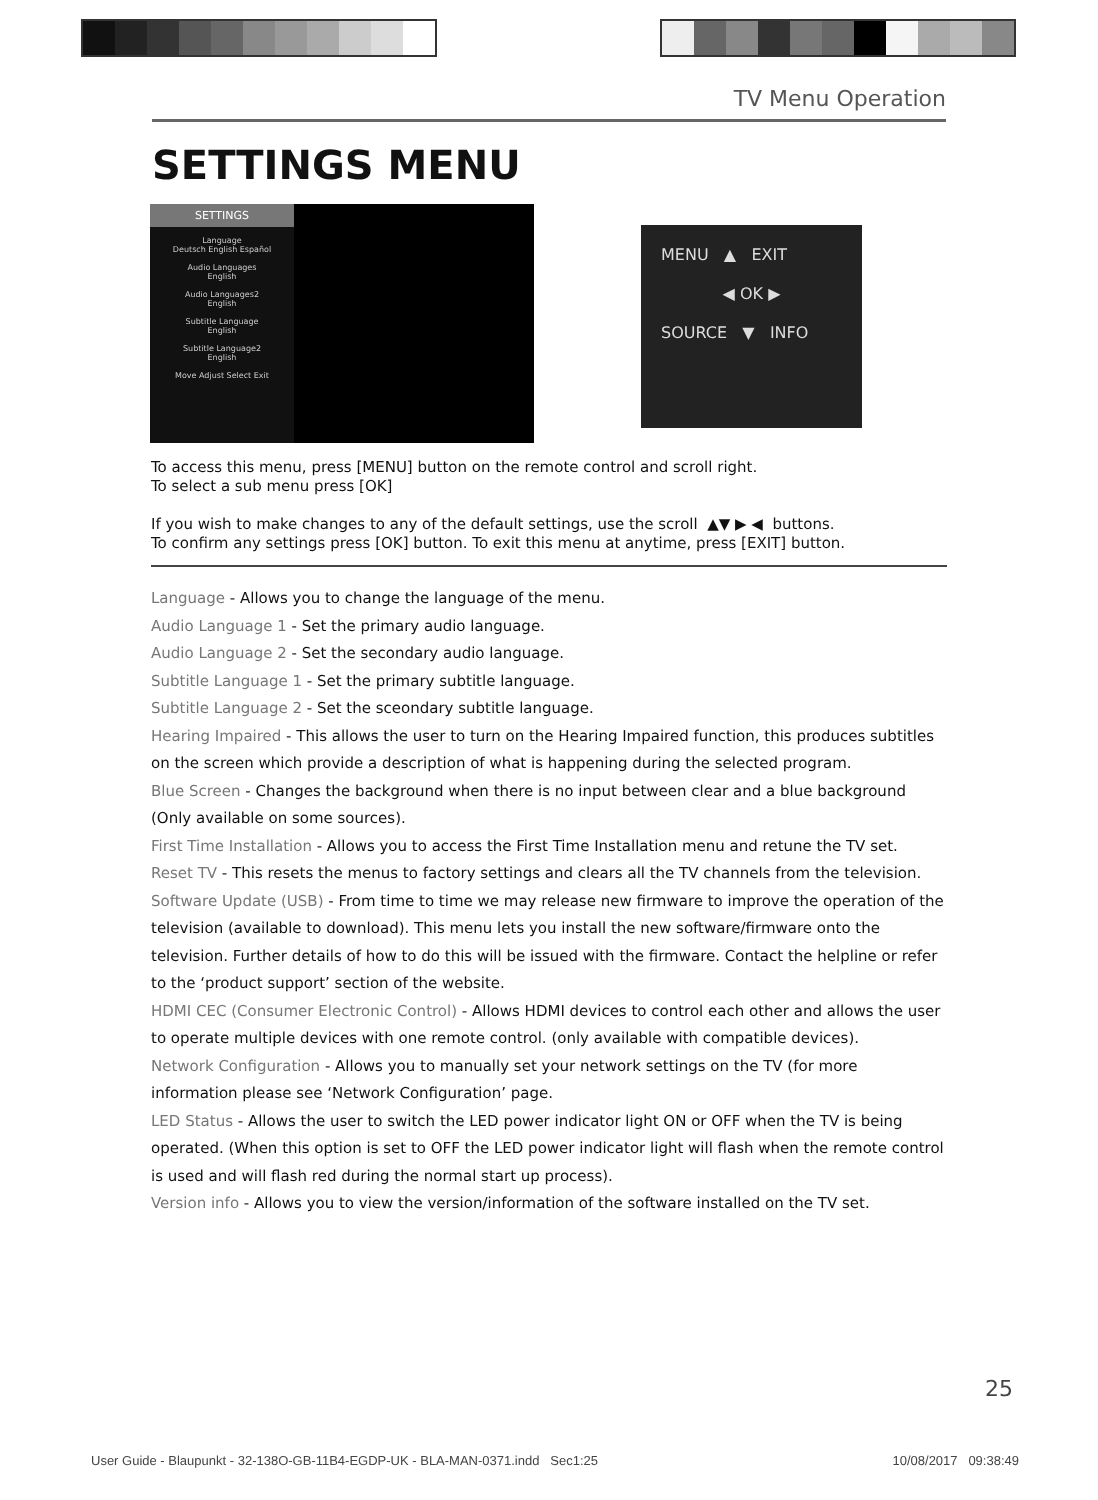TV Menu Operation
SETTINGS MENU
SETTINGS
Language
Deutsch English Español
Audio Languages
English
Audio Languages2
English
Subtitle Language
English
Subtitle Language2
English
Move Adjust Select Exit
MENU ▲ EXIT
◀ OK ▶
SOURCE ▼ INFO
To access this menu, press [MENU] button on the remote control and scroll right.
To select a sub menu press [OK]
If you wish to make changes to any of the default settings, use the scroll ▲▼ ▶ ◀ buttons.
To confirm any settings press [OK] button. To exit this menu at anytime, press [EXIT] button.
Language - Allows you to change the language of the menu.
Audio Language 1 - Set the primary audio language.
Audio Language 2 - Set the secondary audio language.
Subtitle Language 1 - Set the primary subtitle language.
Subtitle Language 2 - Set the sceondary subtitle language.
Hearing Impaired - This allows the user to turn on the Hearing Impaired function, this produces subtitles on the screen which provide a description of what is happening during the selected program.
Blue Screen - Changes the background when there is no input between clear and a blue background (Only available on some sources).
First Time Installation - Allows you to access the First Time Installation menu and retune the TV set.
Reset TV - This resets the menus to factory settings and clears all the TV channels from the television.
Software Update (USB) - From time to time we may release new firmware to improve the operation of the television (available to download). This menu lets you install the new software/firmware onto the television. Further details of how to do this will be issued with the firmware. Contact the helpline or refer to the ‘product support’ section of the website.
HDMI CEC (Consumer Electronic Control) - Allows HDMI devices to control each other and allows the user to operate multiple devices with one remote control. (only available with compatible devices).
Network Configuration - Allows you to manually set your network settings on the TV (for more information please see ‘Network Configuration’ page.
LED Status - Allows the user to switch the LED power indicator light ON or OFF when the TV is being operated. (When this option is set to OFF the LED power indicator light will flash when the remote control is used and will flash red during the normal start up process).
Version info - Allows you to view the version/information of the software installed on the TV set.
25
User Guide - Blaupunkt - 32-138O-GB-11B4-EGDP-UK - BLA-MAN-0371.indd Sec1:25 10/08/2017 09:38:49